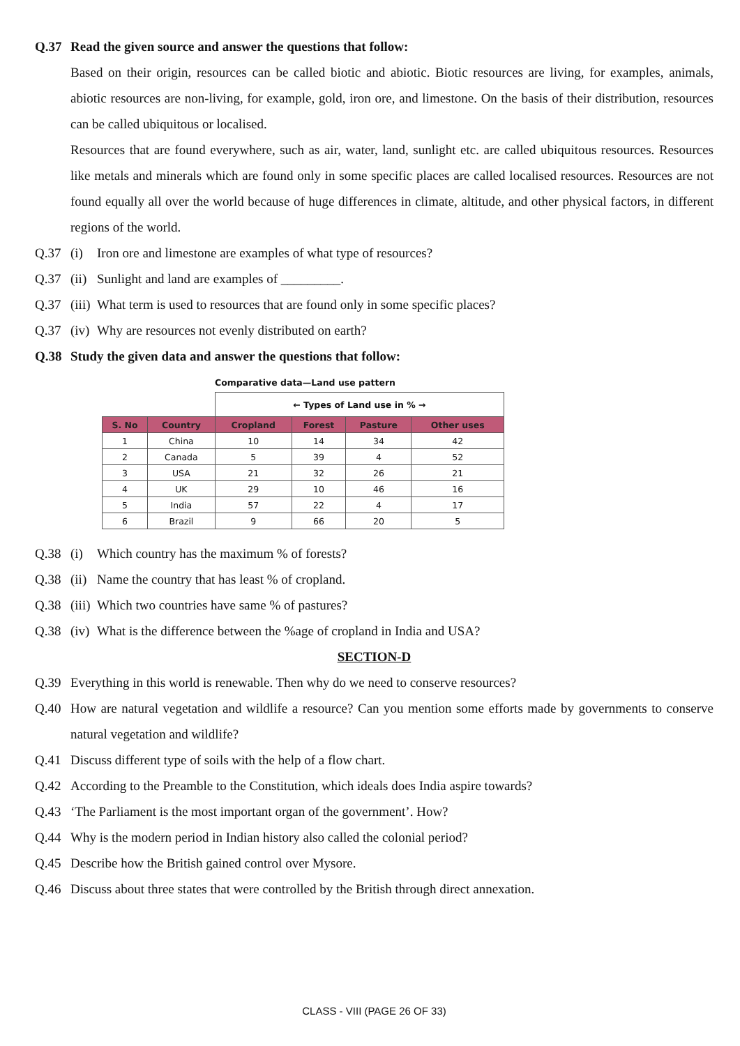Q.37 Read the given source and answer the questions that follow:
Based on their origin, resources can be called biotic and abiotic. Biotic resources are living, for examples, animals, abiotic resources are non-living, for example, gold, iron ore, and limestone. On the basis of their distribution, resources can be called ubiquitous or localised.
Resources that are found everywhere, such as air, water, land, sunlight etc. are called ubiquitous resources. Resources like metals and minerals which are found only in some specific places are called localised resources. Resources are not found equally all over the world because of huge differences in climate, altitude, and other physical factors, in different regions of the world.
Q.37 (i) Iron ore and limestone are examples of what type of resources?
Q.37 (ii) Sunlight and land are examples of _________.
Q.37 (iii) What term is used to resources that are found only in some specific places?
Q.37 (iv) Why are resources not evenly distributed on earth?
Q.38 Study the given data and answer the questions that follow:
Comparative data—Land use pattern
| | | ← Types of Land use in % → | | | |
| S. No | Country | Cropland | Forest | Pasture | Other uses |
| 1 | China | 10 | 14 | 34 | 42 |
| 2 | Canada | 5 | 39 | 4 | 52 |
| 3 | USA | 21 | 32 | 26 | 21 |
| 4 | UK | 29 | 10 | 46 | 16 |
| 5 | India | 57 | 22 | 4 | 17 |
| 6 | Brazil | 9 | 66 | 20 | 5 |
Q.38 (i) Which country has the maximum % of forests?
Q.38 (ii) Name the country that has least % of cropland.
Q.38 (iii) Which two countries have same % of pastures?
Q.38 (iv) What is the difference between the %age of cropland in India and USA?
SECTION-D
Q.39 Everything in this world is renewable. Then why do we need to conserve resources?
Q.40 How are natural vegetation and wildlife a resource? Can you mention some efforts made by governments to conserve natural vegetation and wildlife?
Q.41 Discuss different type of soils with the help of a flow chart.
Q.42 According to the Preamble to the Constitution, which ideals does India aspire towards?
Q.43 ‘The Parliament is the most important organ of the government’. How?
Q.44 Why is the modern period in Indian history also called the colonial period?
Q.45 Describe how the British gained control over Mysore.
Q.46 Discuss about three states that were controlled by the British through direct annexation.
CLASS - VIII (PAGE 26 OF 33)